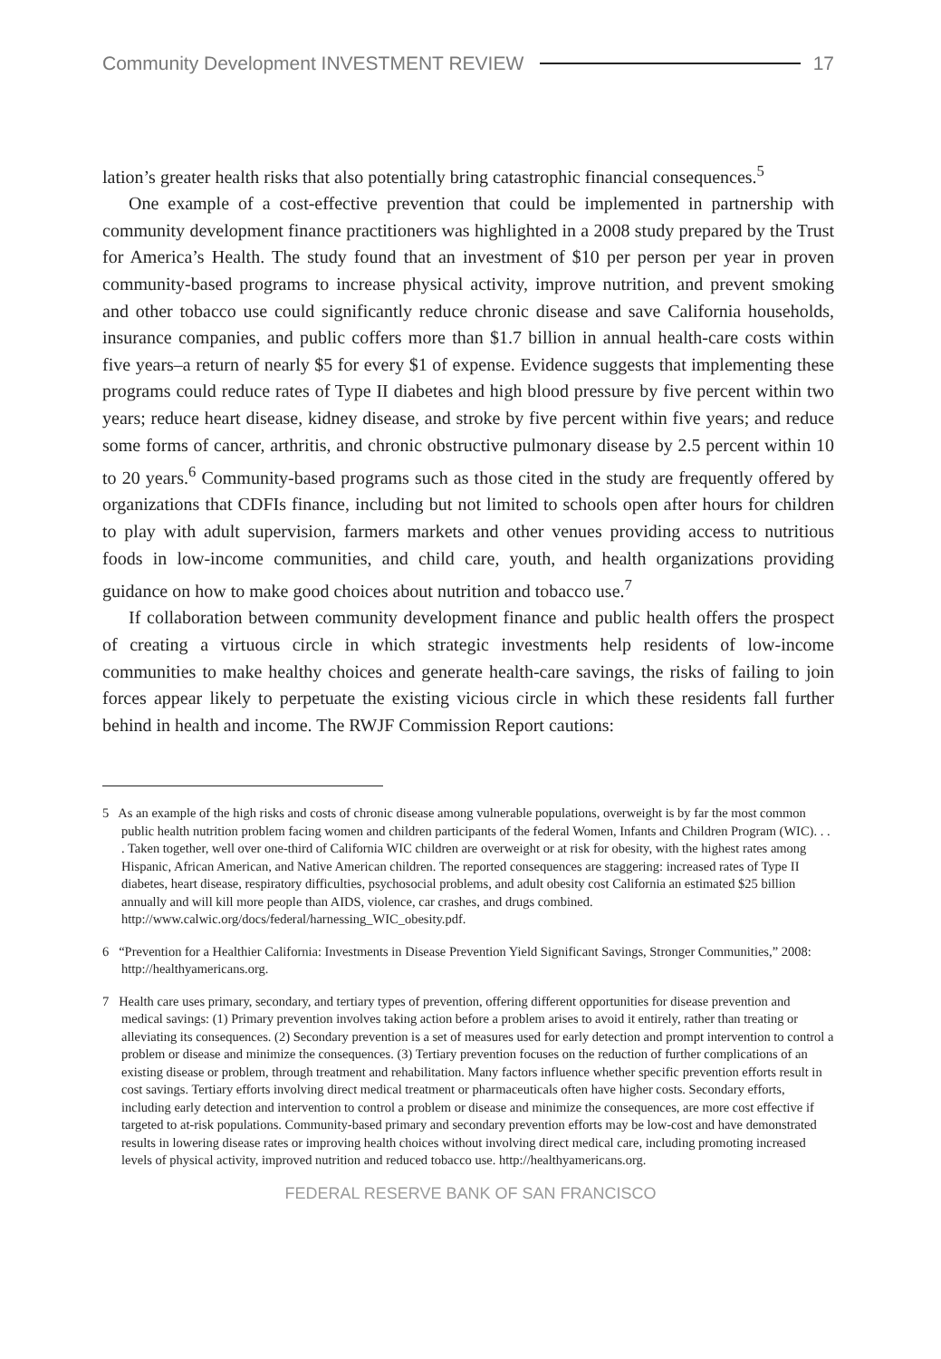Community Development INVESTMENT REVIEW 17
lation’s greater health risks that also potentially bring catastrophic financial consequences.<sup>5</sup>
One example of a cost-effective prevention that could be implemented in partnership with community development finance practitioners was highlighted in a 2008 study prepared by the Trust for America’s Health. The study found that an investment of $10 per person per year in proven community-based programs to increase physical activity, improve nutrition, and prevent smoking and other tobacco use could significantly reduce chronic disease and save California households, insurance companies, and public coffers more than $1.7 billion in annual health-care costs within five years–a return of nearly $5 for every $1 of expense. Evidence suggests that implementing these programs could reduce rates of Type II diabetes and high blood pressure by five percent within two years; reduce heart disease, kidney disease, and stroke by five percent within five years; and reduce some forms of cancer, arthritis, and chronic obstructive pulmonary disease by 2.5 percent within 10 to 20 years.<sup>6</sup> Community-based programs such as those cited in the study are frequently offered by organizations that CDFIs finance, including but not limited to schools open after hours for children to play with adult supervision, farmers markets and other venues providing access to nutritious foods in low-income communities, and child care, youth, and health organizations providing guidance on how to make good choices about nutrition and tobacco use.<sup>7</sup>
If collaboration between community development finance and public health offers the prospect of creating a virtuous circle in which strategic investments help residents of low-income communities to make healthy choices and generate health-care savings, the risks of failing to join forces appear likely to perpetuate the existing vicious circle in which these residents fall further behind in health and income. The RWJF Commission Report cautions:
5 As an example of the high risks and costs of chronic disease among vulnerable populations, overweight is by far the most common public health nutrition problem facing women and children participants of the federal Women, Infants and Children Program (WIC). . . . Taken together, well over one-third of California WIC children are overweight or at risk for obesity, with the highest rates among Hispanic, African American, and Native American children. The reported consequences are staggering: increased rates of Type II diabetes, heart disease, respiratory difficulties, psychosocial problems, and adult obesity cost California an estimated $25 billion annually and will kill more people than AIDS, violence, car crashes, and drugs combined. http://www.calwic.org/docs/federal/harnessing_WIC_obesity.pdf.
6 “Prevention for a Healthier California: Investments in Disease Prevention Yield Significant Savings, Stronger Communities,” 2008: http://healthyamericans.org.
7 Health care uses primary, secondary, and tertiary types of prevention, offering different opportunities for disease prevention and medical savings: (1) Primary prevention involves taking action before a problem arises to avoid it entirely, rather than treating or alleviating its consequences. (2) Secondary prevention is a set of measures used for early detection and prompt intervention to control a problem or disease and minimize the consequences. (3) Tertiary prevention focuses on the reduction of further complications of an existing disease or problem, through treatment and rehabilitation. Many factors influence whether specific prevention efforts result in cost savings. Tertiary efforts involving direct medical treatment or pharmaceuticals often have higher costs. Secondary efforts, including early detection and intervention to control a problem or disease and minimize the consequences, are more cost effective if targeted to at-risk populations. Community-based primary and secondary prevention efforts may be low-cost and have demonstrated results in lowering disease rates or improving health choices without involving direct medical care, including promoting increased levels of physical activity, improved nutrition and reduced tobacco use. http://healthyamericans.org.
FEDERAL RESERVE BANK OF SAN FRANCISCO